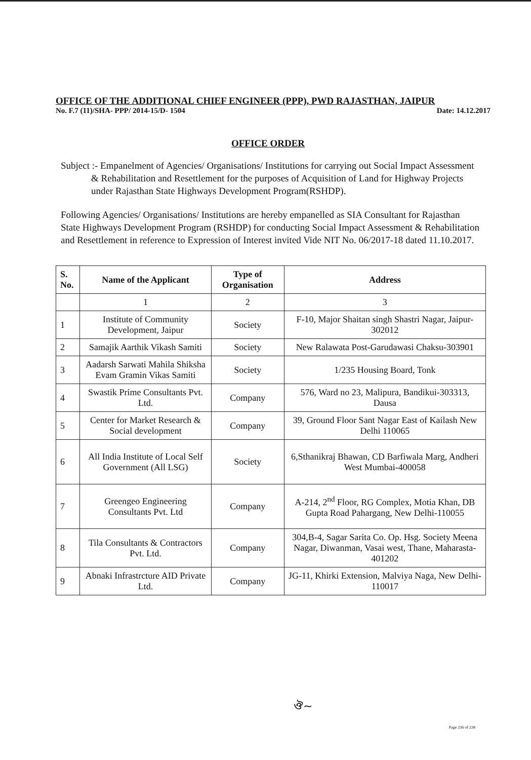OFFICE OF THE ADDITIONAL CHIEF ENGINEER (PPP), PWD RAJASTHAN, JAIPUR
No. F.7 (11)/SHA- PPP/ 2014-15/D- 1504 Date: 14.12.2017
OFFICE ORDER
Subject :- Empanelment of Agencies/ Organisations/ Institutions for carrying out Social Impact Assessment & Rehabilitation and Resettlement for the purposes of Acquisition of Land for Highway Projects under Rajasthan State Highways Development Program(RSHDP).
Following Agencies/ Organisations/ Institutions are hereby empanelled as SIA Consultant for Rajasthan State Highways Development Program (RSHDP) for conducting Social Impact Assessment & Rehabilitation and Resettlement in reference to Expression of Interest invited Vide NIT No. 06/2017-18 dated 11.10.2017.
| S. No. | Name of the Applicant | Type of Organisation | Address |
| --- | --- | --- | --- |
| | 1 | 2 | 3 |
| 1 | Institute of Community Development, Jaipur | Society | F-10, Major Shaitan singh Shastri Nagar, Jaipur-302012 |
| 2 | Samajik Aarthik Vikash Samiti | Society | New Ralawata Post-Garudawasi Chaksu-303901 |
| 3 | Aadarsh Sarwati Mahila Shiksha Evam Gramin Vikas Samiti | Society | 1/235 Housing Board, Tonk |
| 4 | Swastik Prime Consultants Pvt. Ltd. | Company | 576, Ward no 23, Malipura, Bandikui-303313, Dausa |
| 5 | Center for Market Research & Social development | Company | 39, Ground Floor Sant Nagar East of Kailash New Delhi 110065 |
| 6 | All India Institute of Local Self Government (All LSG) | Society | 6,Sthanikraj Bhawan, CD Barfiwala Marg, Andheri West Mumbai-400058 |
| 7 | Greengeo Engineering Consultants Pvt. Ltd | Company | A-214, 2<sup>nd</sup> Floor, RG Complex, Motia Khan, DB Gupta Road Pahargang, New Delhi-110055 |
| 8 | Tila Consultants & Contractors Pvt. Ltd. | Company | 304,B-4, Sagar Sarita Co. Op. Hsg. Society Meena Nagar, Diwanman, Vasai west, Thane, Maharasta- 401202 |
| 9 | Abnaki Infrastrcture AID Private Ltd. | Company | JG-11, Khirki Extension, Malviya Naga, New Delhi-110017 |
ঔ~
Page 236 of 238